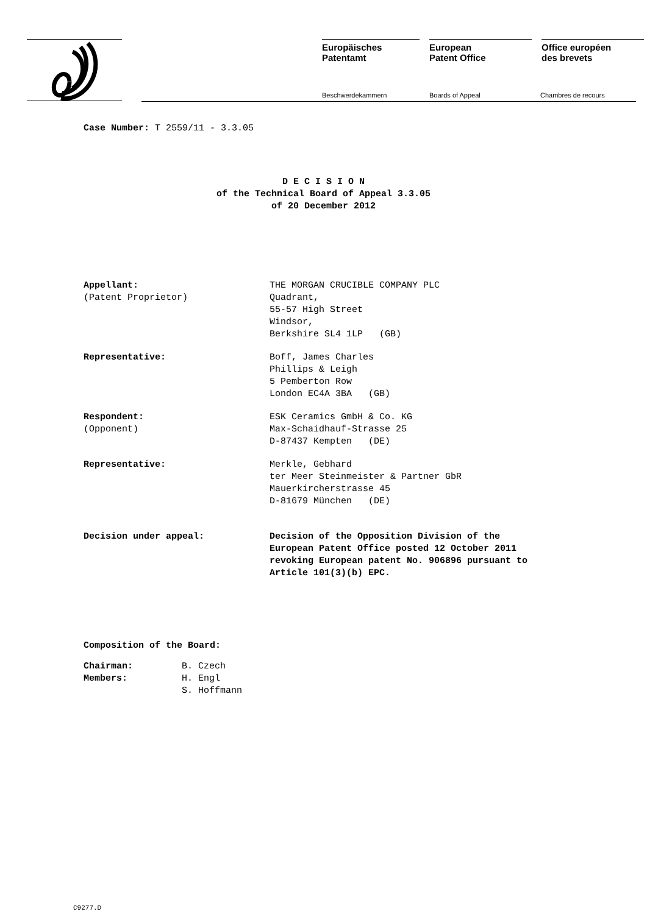Europäisches
Patentamt
European
Patent Office
Office européen
des brevets
Beschwerdekammern Boards of Appeal Chambres de recours
Case Number: T 2559/11 - 3.3.05
D E C I S I O N
of the Technical Board of Appeal 3.3.05
of 20 December 2012
| Appellant: (Patent Proprietor) | THE MORGAN CRUCIBLE COMPANY PLC Quadrant, 55-57 High Street Windsor, Berkshire SL4 1LP (GB) |
| Representative: | Boff, James Charles Phillips & Leigh 5 Pemberton Row London EC4A 3BA (GB) |
| Respondent: (Opponent) | ESK Ceramics GmbH & Co. KG Max-Schaidhauf-Strasse 25 D-87437 Kempten (DE) |
| Representative: | Merkle, Gebhard ter Meer Steinmeister & Partner GbR Mauerkircherstrasse 45 D-81679 München (DE) |
| Decision under appeal: | Decision of the Opposition Division of the European Patent Office posted 12 October 2011 revoking European patent No. 906896 pursuant to Article 101(3)(b) EPC. |
Composition of the Board:
| Chairman: | B. Czech |
| Members: | H. Engl |
| | S. Hoffmann |
C9277.D